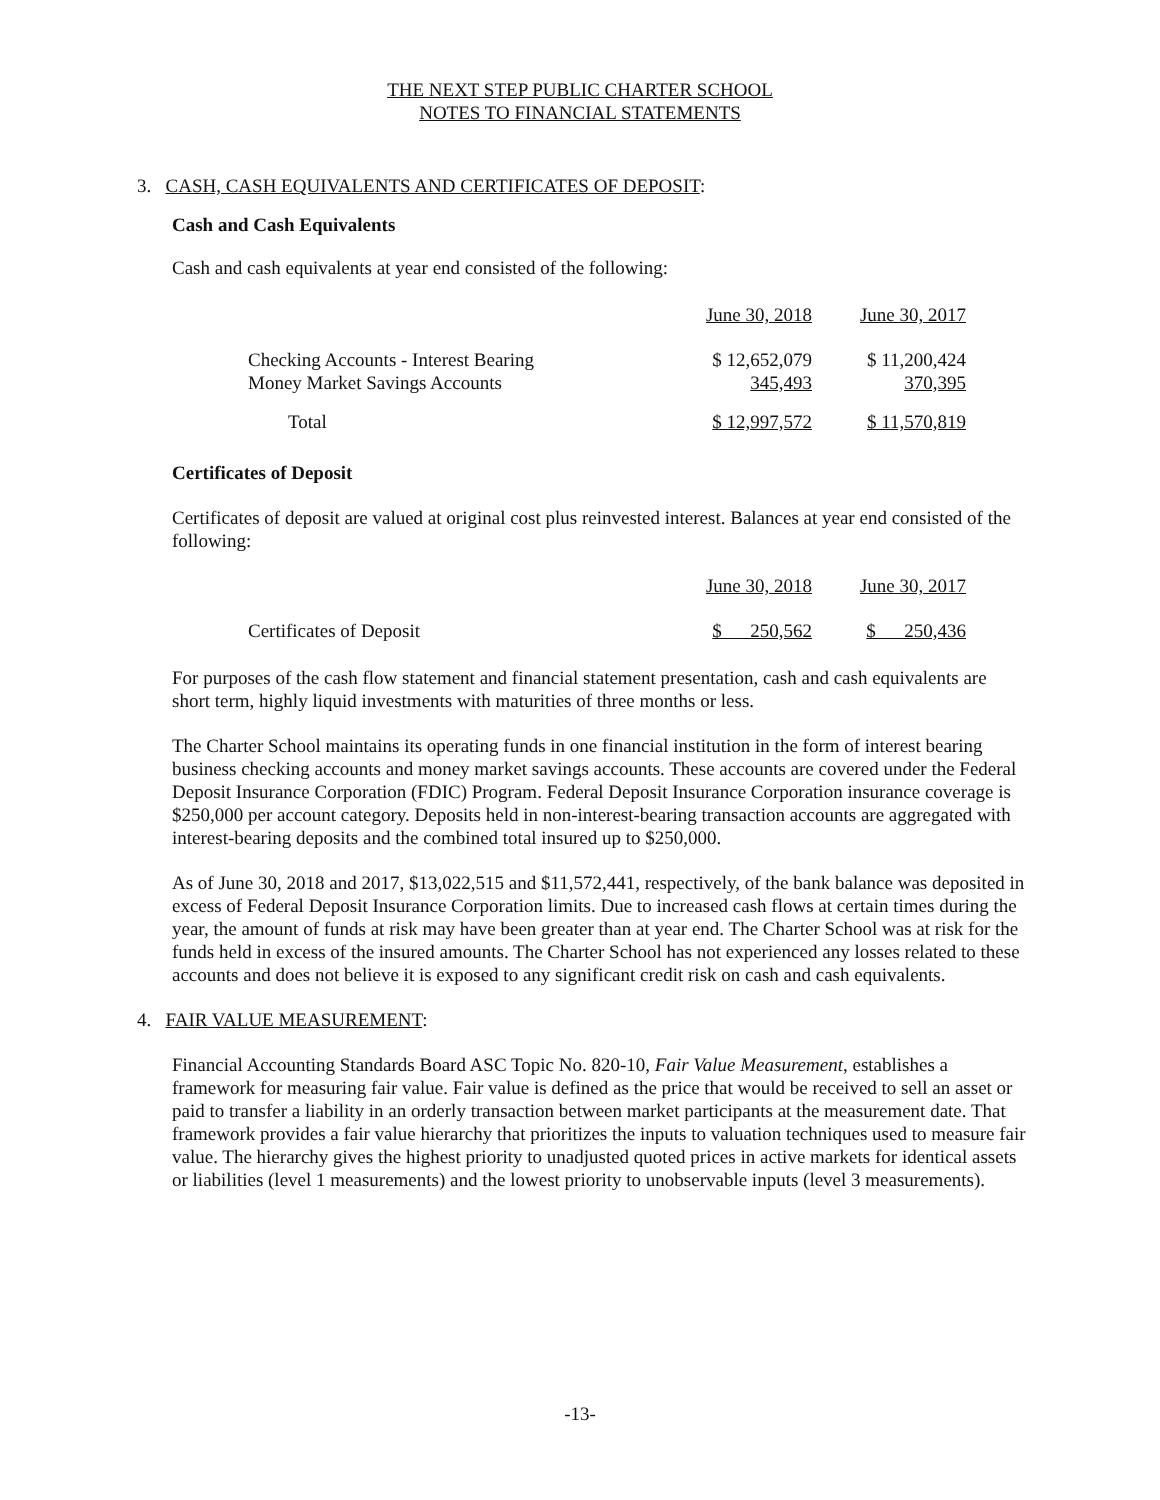THE NEXT STEP PUBLIC CHARTER SCHOOL
NOTES TO FINANCIAL STATEMENTS
3. CASH, CASH EQUIVALENTS AND CERTIFICATES OF DEPOSIT:
Cash and Cash Equivalents
Cash and cash equivalents at year end consisted of the following:
| | June 30, 2018 | | June 30, 2017 |
| Checking Accounts - Interest Bearing | $ 12,652,079 | | $ 11,200,424 |
| Money Market Savings Accounts | 345,493 | | 370,395 |
| Total | $ 12,997,572 | | $ 11,570,819 |
Certificates of Deposit
Certificates of deposit are valued at original cost plus reinvested interest. Balances at year end consisted of the following:
| | June 30, 2018 | | June 30, 2017 |
| Certificates of Deposit | $ 250,562 | | $ 250,436 |
For purposes of the cash flow statement and financial statement presentation, cash and cash equivalents are short term, highly liquid investments with maturities of three months or less.
The Charter School maintains its operating funds in one financial institution in the form of interest bearing business checking accounts and money market savings accounts. These accounts are covered under the Federal Deposit Insurance Corporation (FDIC) Program. Federal Deposit Insurance Corporation insurance coverage is $250,000 per account category. Deposits held in non-interest-bearing transaction accounts are aggregated with interest-bearing deposits and the combined total insured up to $250,000.
As of June 30, 2018 and 2017, $13,022,515 and $11,572,441, respectively, of the bank balance was deposited in excess of Federal Deposit Insurance Corporation limits. Due to increased cash flows at certain times during the year, the amount of funds at risk may have been greater than at year end. The Charter School was at risk for the funds held in excess of the insured amounts. The Charter School has not experienced any losses related to these accounts and does not believe it is exposed to any significant credit risk on cash and cash equivalents.
4. FAIR VALUE MEASUREMENT:
Financial Accounting Standards Board ASC Topic No. 820-10, Fair Value Measurement, establishes a framework for measuring fair value. Fair value is defined as the price that would be received to sell an asset or paid to transfer a liability in an orderly transaction between market participants at the measurement date. That framework provides a fair value hierarchy that prioritizes the inputs to valuation techniques used to measure fair value. The hierarchy gives the highest priority to unadjusted quoted prices in active markets for identical assets or liabilities (level 1 measurements) and the lowest priority to unobservable inputs (level 3 measurements).
-13-